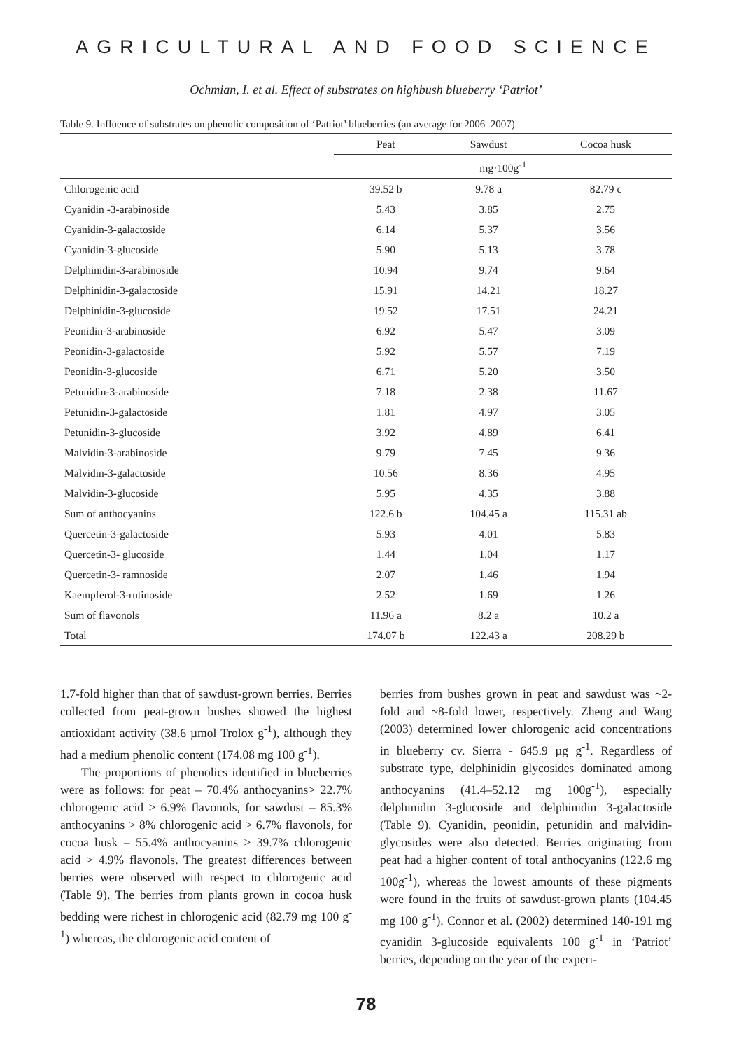AGRICULTURAL AND FOOD SCIENCE
Ochmian, I. et al. Effect of substrates on highbush blueberry ‘Patriot’
Table 9. Influence of substrates on phenolic composition of ‘Patriot’ blueberries (an average for 2006–2007).
| | Peat | Sawdust | Cocoa husk |
| --- | --- | --- | --- |
| | mg·100g<sup>-1</sup> | | |
| Chlorogenic acid | 39.52 b | 9.78 a | 82.79 c |
| Cyanidin -3-arabinoside | 5.43 | 3.85 | 2.75 |
| Cyanidin-3-galactoside | 6.14 | 5.37 | 3.56 |
| Cyanidin-3-glucoside | 5.90 | 5.13 | 3.78 |
| Delphinidin-3-arabinoside | 10.94 | 9.74 | 9.64 |
| Delphinidin-3-galactoside | 15.91 | 14.21 | 18.27 |
| Delphinidin-3-glucoside | 19.52 | 17.51 | 24.21 |
| Peonidin-3-arabinoside | 6.92 | 5.47 | 3.09 |
| Peonidin-3-galactoside | 5.92 | 5.57 | 7.19 |
| Peonidin-3-glucoside | 6.71 | 5.20 | 3.50 |
| Petunidin-3-arabinoside | 7.18 | 2.38 | 11.67 |
| Petunidin-3-galactoside | 1.81 | 4.97 | 3.05 |
| Petunidin-3-glucoside | 3.92 | 4.89 | 6.41 |
| Malvidin-3-arabinoside | 9.79 | 7.45 | 9.36 |
| Malvidin-3-galactoside | 10.56 | 8.36 | 4.95 |
| Malvidin-3-glucoside | 5.95 | 4.35 | 3.88 |
| Sum of anthocyanins | 122.6 b | 104.45 a | 115.31 ab |
| Quercetin-3-galactoside | 5.93 | 4.01 | 5.83 |
| Quercetin-3- glucoside | 1.44 | 1.04 | 1.17 |
| Quercetin-3- ramnoside | 2.07 | 1.46 | 1.94 |
| Kaempferol-3-rutinoside | 2.52 | 1.69 | 1.26 |
| Sum of flavonols | 11.96 a | 8.2 a | 10.2 a |
| Total | 174.07 b | 122.43 a | 208.29 b |
1.7-fold higher than that of sawdust-grown berries. Berries collected from peat-grown bushes showed the highest antioxidant activity (38.6 µmol Trolox g<sup>-1</sup>), although they had a medium phenolic content (174.08 mg 100 g<sup>-1</sup>).
The proportions of phenolics identified in blueberries were as follows: for peat – 70.4% anthocyanins> 22.7% chlorogenic acid > 6.9% flavonols, for sawdust – 85.3% anthocyanins > 8% chlorogenic acid > 6.7% flavonols, for cocoa husk – 55.4% anthocyanins > 39.7% chlorogenic acid > 4.9% flavonols. The greatest differences between berries were observed with respect to chlorogenic acid (Table 9). The berries from plants grown in cocoa husk bedding were richest in chlorogenic acid (82.79 mg 100 g<sup>-1</sup>) whereas, the chlorogenic acid content of
berries from bushes grown in peat and sawdust was ~2-fold and ~8-fold lower, respectively. Zheng and Wang (2003) determined lower chlorogenic acid concentrations in blueberry cv. Sierra - 645.9 µg g<sup>-1</sup>. Regardless of substrate type, delphinidin glycosides dominated among anthocyanins (41.4–52.12 mg 100g<sup>-1</sup>), especially delphinidin 3-glucoside and delphinidin 3-galactoside (Table 9). Cyanidin, peonidin, petunidin and malvidin-glycosides were also detected. Berries originating from peat had a higher content of total anthocyanins (122.6 mg 100g<sup>-1</sup>), whereas the lowest amounts of these pigments were found in the fruits of sawdust-grown plants (104.45 mg 100 g<sup>-1</sup>). Connor et al. (2002) determined 140-191 mg cyanidin 3-glucoside equivalents 100 g<sup>-1</sup> in ‘Patriot’ berries, depending on the year of the experi-
78